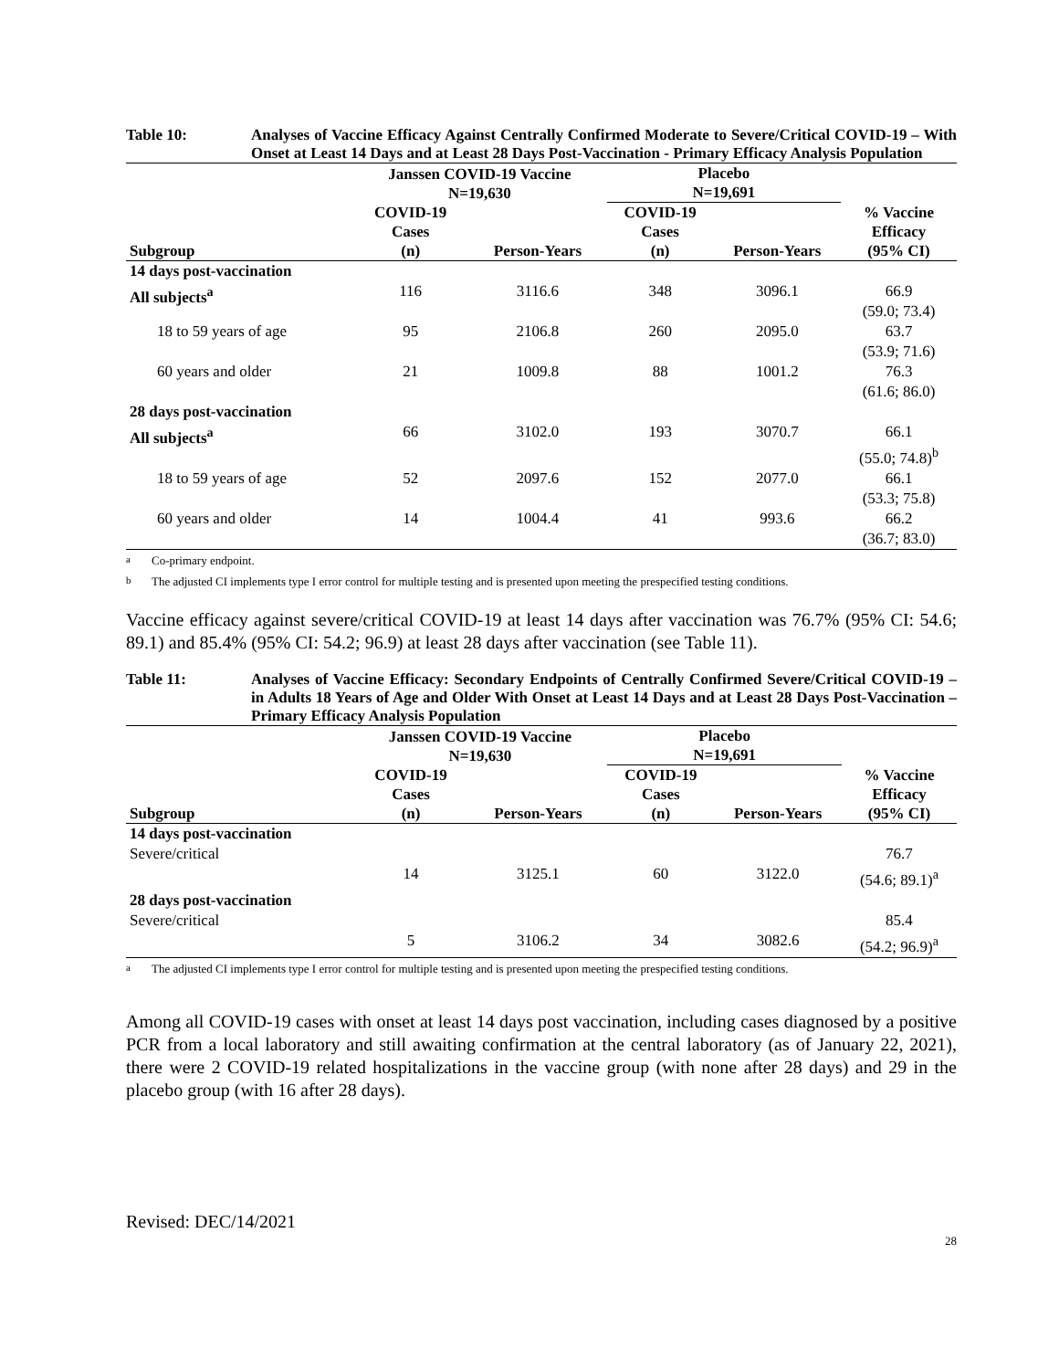Table 10: Analyses of Vaccine Efficacy Against Centrally Confirmed Moderate to Severe/Critical COVID-19 – With Onset at Least 14 Days and at Least 28 Days Post-Vaccination - Primary Efficacy Analysis Population
| | Janssen COVID-19 Vaccine N=19,630 | | Placebo N=19,691 | | |
| --- | --- | --- | --- | --- | --- |
| Subgroup | COVID-19 Cases (n) | Person-Years | COVID-19 Cases (n) | Person-Years | % Vaccine Efficacy (95% CI) |
| 14 days post-vaccination | | | | | |
| All subjects<sup>a</sup> | 116 | 3116.6 | 348 | 3096.1 | 66.9 (59.0; 73.4) |
| 18 to 59 years of age | 95 | 2106.8 | 260 | 2095.0 | 63.7 (53.9; 71.6) |
| 60 years and older | 21 | 1009.8 | 88 | 1001.2 | 76.3 (61.6; 86.0) |
| 28 days post-vaccination | | | | | |
| All subjects<sup>a</sup> | 66 | 3102.0 | 193 | 3070.7 | 66.1 (55.0; 74.8)<sup>b</sup> |
| 18 to 59 years of age | 52 | 2097.6 | 152 | 2077.0 | 66.1 (53.3; 75.8) |
| 60 years and older | 14 | 1004.4 | 41 | 993.6 | 66.2 (36.7; 83.0) |
<sup>a</sup> Co-primary endpoint.
<sup>b</sup> The adjusted CI implements type I error control for multiple testing and is presented upon meeting the prespecified testing conditions.
Vaccine efficacy against severe/critical COVID-19 at least 14 days after vaccination was 76.7% (95% CI: 54.6; 89.1) and 85.4% (95% CI: 54.2; 96.9) at least 28 days after vaccination (see Table 11).
Table 11: Analyses of Vaccine Efficacy: Secondary Endpoints of Centrally Confirmed Severe/Critical COVID-19 – in Adults 18 Years of Age and Older With Onset at Least 14 Days and at Least 28 Days Post-Vaccination – Primary Efficacy Analysis Population
| | Janssen COVID-19 Vaccine N=19,630 | | Placebo N=19,691 | | |
| --- | --- | --- | --- | --- | --- |
| Subgroup | COVID-19 Cases (n) | Person-Years | COVID-19 Cases (n) | Person-Years | % Vaccine Efficacy (95% CI) |
| 14 days post-vaccination | | | | | |
| Severe/critical | 14 | 3125.1 | 60 | 3122.0 | 76.7 (54.6; 89.1)<sup>a</sup> |
| 28 days post-vaccination | | | | | |
| Severe/critical | 5 | 3106.2 | 34 | 3082.6 | 85.4 (54.2; 96.9)<sup>a</sup> |
<sup>a</sup> The adjusted CI implements type I error control for multiple testing and is presented upon meeting the prespecified testing conditions.
Among all COVID-19 cases with onset at least 14 days post vaccination, including cases diagnosed by a positive PCR from a local laboratory and still awaiting confirmation at the central laboratory (as of January 22, 2021), there were 2 COVID-19 related hospitalizations in the vaccine group (with none after 28 days) and 29 in the placebo group (with 16 after 28 days).
Revised: DEC/14/2021
28